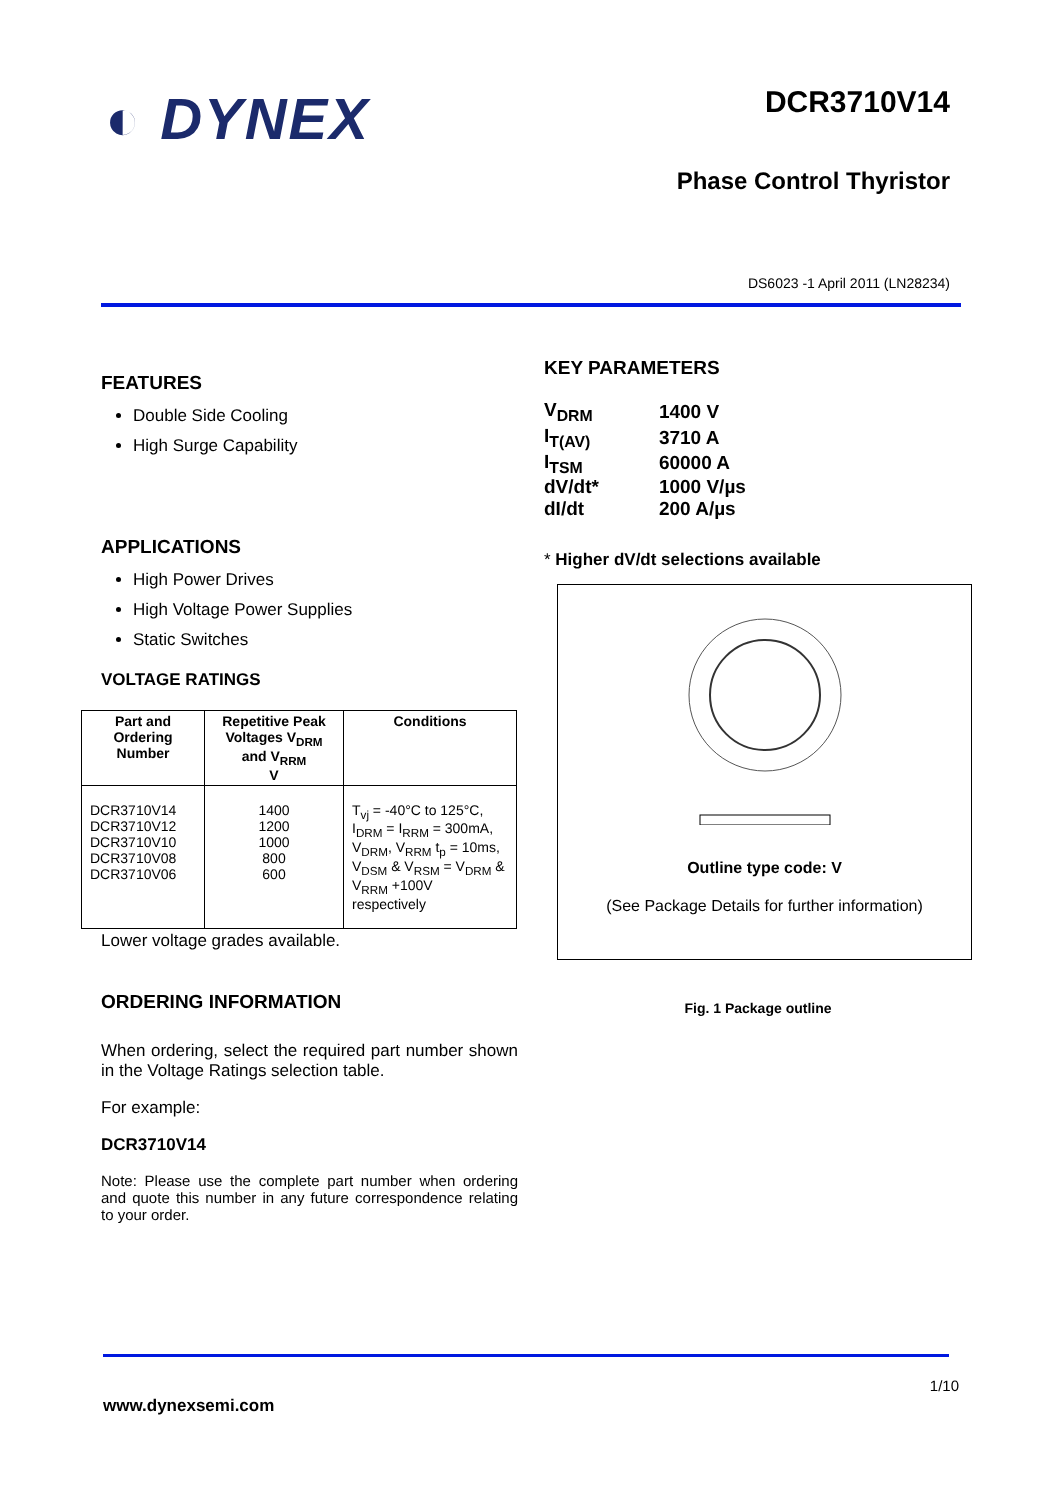◐ DYNEX
DCR3710V14
Phase Control Thyristor
DS6023 -1 April 2011 (LN28234)
FEATURES
Double Side Cooling
High Surge Capability
APPLICATIONS
High Power Drives
High Voltage Power Supplies
Static Switches
VOLTAGE RATINGS
| Part and Ordering Number | Repetitive Peak Voltages V<sub>DRM</sub> and V<sub>RRM</sub> V | Conditions |
| --- | --- | --- |
| DCR3710V14 DCR3710V12 DCR3710V10 DCR3710V08 DCR3710V06 | 1400 1200 1000 800 600 | T<sub>vj</sub> = -40°C to 125°C, I<sub>DRM</sub> = I<sub>RRM</sub> = 300mA, V<sub>DRM</sub>, V<sub>RRM</sub> t<sub>p</sub> = 10ms, V<sub>DSM</sub> & V<sub>RSM</sub> = V<sub>DRM</sub> & V<sub>RRM</sub> +100V respectively |
Lower voltage grades available.
ORDERING INFORMATION
When ordering, select the required part number shown in the Voltage Ratings selection table.
For example:
DCR3710V14
Note: Please use the complete part number when ordering and quote this number in any future correspondence relating to your order.
KEY PARAMETERS
| V<sub>DRM</sub> | 1400 V |
| I<sub>T(AV)</sub> | 3710 A |
| I<sub>TSM</sub> | 60000 A |
| dV/dt* | 1000 V/µs |
| dI/dt | 200 A/µs |
* Higher dV/dt selections available
Outline type code: V
(See Package Details for further information)
Fig. 1 Package outline
1/10
www.dynexsemi.com